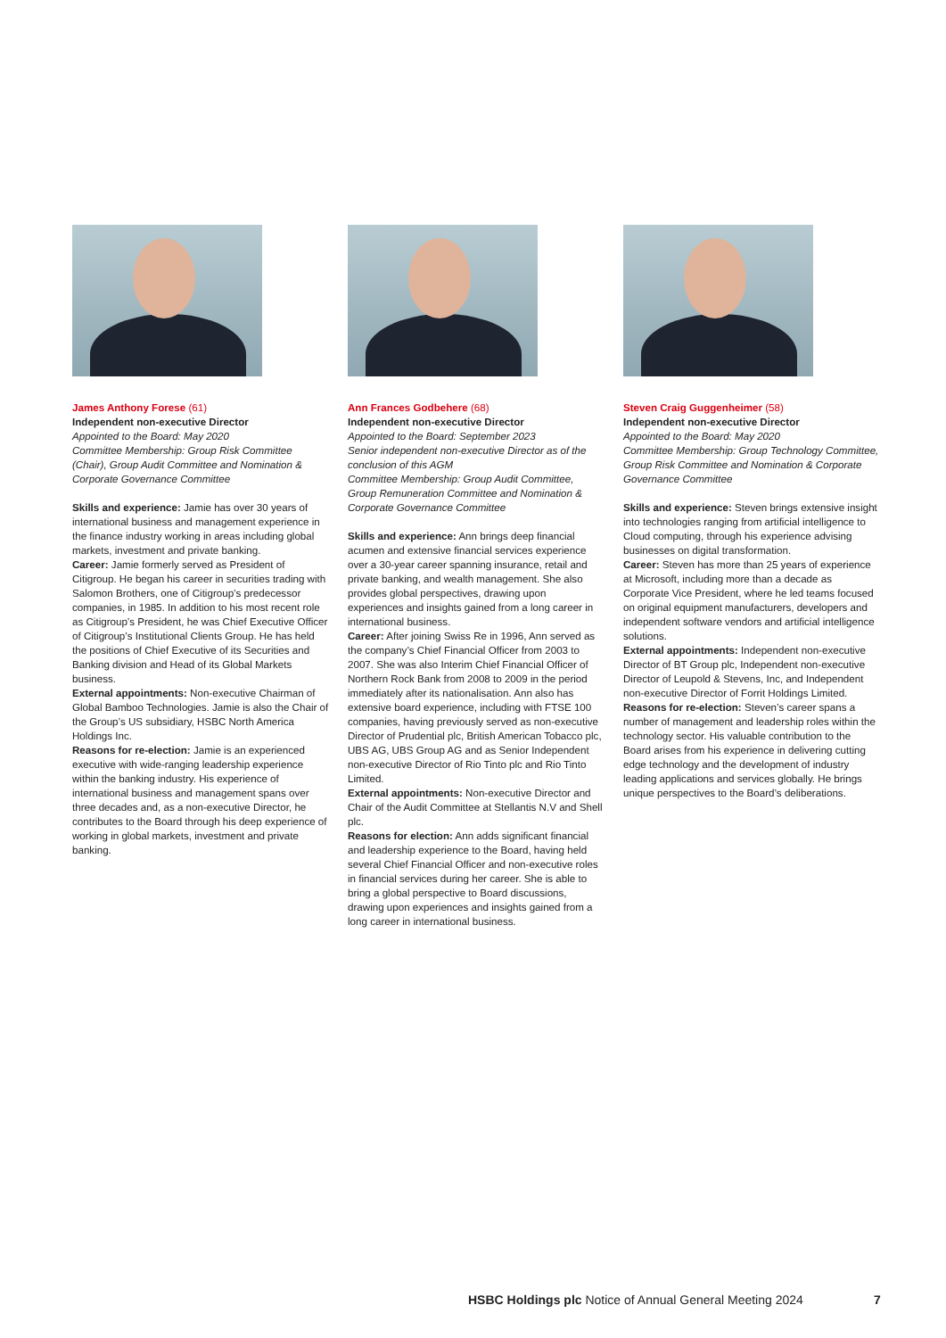James Anthony Forese (61)
Independent non-executive Director
Appointed to the Board: May 2020
Committee Membership: Group Risk Committee (Chair), Group Audit Committee and Nomination & Corporate Governance Committee
Skills and experience: Jamie has over 30 years of international business and management experience in the finance industry working in areas including global markets, investment and private banking.
Career: Jamie formerly served as President of Citigroup. He began his career in securities trading with Salomon Brothers, one of Citigroup’s predecessor companies, in 1985. In addition to his most recent role as Citigroup’s President, he was Chief Executive Officer of Citigroup’s Institutional Clients Group. He has held the positions of Chief Executive of its Securities and Banking division and Head of its Global Markets business.
External appointments: Non-executive Chairman of Global Bamboo Technologies. Jamie is also the Chair of the Group’s US subsidiary, HSBC North America Holdings Inc.
Reasons for re-election: Jamie is an experienced executive with wide-ranging leadership experience within the banking industry. His experience of international business and management spans over three decades and, as a non-executive Director, he contributes to the Board through his deep experience of working in global markets, investment and private banking.
Ann Frances Godbehere (68)
Independent non-executive Director
Appointed to the Board: September 2023
Senior independent non-executive Director as of the conclusion of this AGM
Committee Membership: Group Audit Committee, Group Remuneration Committee and Nomination & Corporate Governance Committee
Skills and experience: Ann brings deep financial acumen and extensive financial services experience over a 30-year career spanning insurance, retail and private banking, and wealth management. She also provides global perspectives, drawing upon experiences and insights gained from a long career in international business.
Career: After joining Swiss Re in 1996, Ann served as the company’s Chief Financial Officer from 2003 to 2007. She was also Interim Chief Financial Officer of Northern Rock Bank from 2008 to 2009 in the period immediately after its nationalisation. Ann also has extensive board experience, including with FTSE 100 companies, having previously served as non-executive Director of Prudential plc, British American Tobacco plc, UBS AG, UBS Group AG and as Senior Independent non-executive Director of Rio Tinto plc and Rio Tinto Limited.
External appointments: Non-executive Director and Chair of the Audit Committee at Stellantis N.V and Shell plc.
Reasons for election: Ann adds significant financial and leadership experience to the Board, having held several Chief Financial Officer and non-executive roles in financial services during her career. She is able to bring a global perspective to Board discussions, drawing upon experiences and insights gained from a long career in international business.
Steven Craig Guggenheimer (58)
Independent non-executive Director
Appointed to the Board: May 2020
Committee Membership: Group Technology Committee, Group Risk Committee and Nomination & Corporate Governance Committee
Skills and experience: Steven brings extensive insight into technologies ranging from artificial intelligence to Cloud computing, through his experience advising businesses on digital transformation.
Career: Steven has more than 25 years of experience at Microsoft, including more than a decade as Corporate Vice President, where he led teams focused on original equipment manufacturers, developers and independent software vendors and artificial intelligence solutions.
External appointments: Independent non-executive Director of BT Group plc, Independent non-executive Director of Leupold & Stevens, Inc, and Independent non-executive Director of Forrit Holdings Limited.
Reasons for re-election: Steven’s career spans a number of management and leadership roles within the technology sector. His valuable contribution to the Board arises from his experience in delivering cutting edge technology and the development of industry leading applications and services globally. He brings unique perspectives to the Board’s deliberations.
HSBC Holdings plc Notice of Annual General Meeting 2024
7